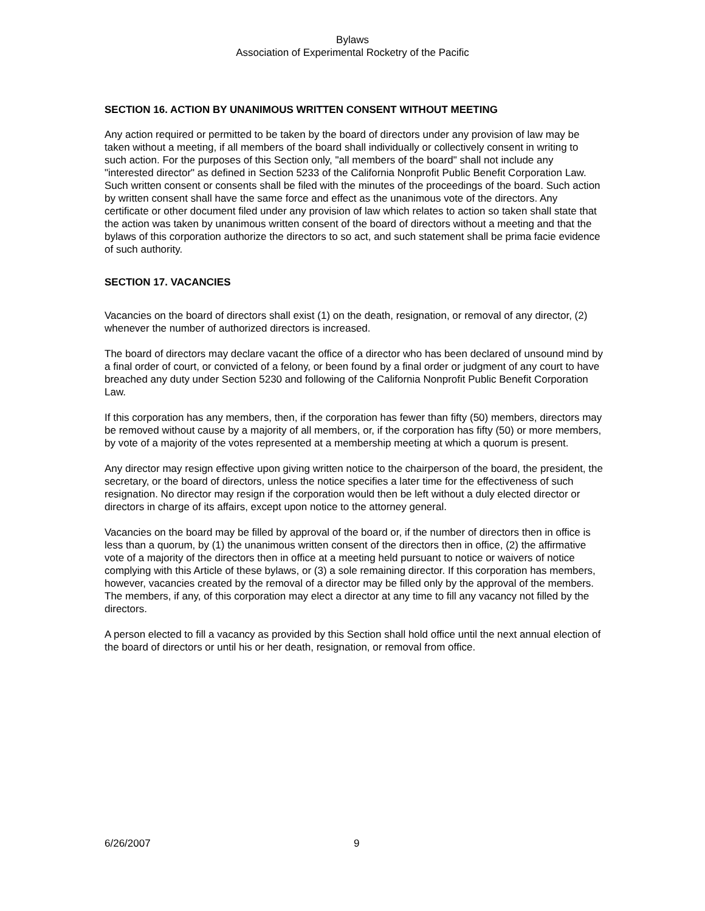Bylaws
Association of Experimental Rocketry of the Pacific
SECTION 16. ACTION BY UNANIMOUS WRITTEN CONSENT WITHOUT MEETING
Any action required or permitted to be taken by the board of directors under any provision of law may be taken without a meeting, if all members of the board shall individually or collectively consent in writing to such action. For the purposes of this Section only, "all members of the board" shall not include any "interested director" as defined in Section 5233 of the California Nonprofit Public Benefit Corporation Law. Such written consent or consents shall be filed with the minutes of the proceedings of the board. Such action by written consent shall have the same force and effect as the unanimous vote of the directors. Any certificate or other document filed under any provision of law which relates to action so taken shall state that the action was taken by unanimous written consent of the board of directors without a meeting and that the bylaws of this corporation authorize the directors to so act, and such statement shall be prima facie evidence of such authority.
SECTION 17. VACANCIES
Vacancies on the board of directors shall exist (1) on the death, resignation, or removal of any director, (2) whenever the number of authorized directors is increased.
The board of directors may declare vacant the office of a director who has been declared of unsound mind by a final order of court, or convicted of a felony, or been found by a final order or judgment of any court to have breached any duty under Section 5230 and following of the California Nonprofit Public Benefit Corporation Law.
If this corporation has any members, then, if the corporation has fewer than fifty (50) members, directors may be removed without cause by a majority of all members, or, if the corporation has fifty (50) or more members, by vote of a majority of the votes represented at a membership meeting at which a quorum is present.
Any director may resign effective upon giving written notice to the chairperson of the board, the president, the secretary, or the board of directors, unless the notice specifies a later time for the effectiveness of such resignation. No director may resign if the corporation would then be left without a duly elected director or directors in charge of its affairs, except upon notice to the attorney general.
Vacancies on the board may be filled by approval of the board or, if the number of directors then in office is less than a quorum, by (1) the unanimous written consent of the directors then in office, (2) the affirmative vote of a majority of the directors then in office at a meeting held pursuant to notice or waivers of notice complying with this Article of these bylaws, or (3) a sole remaining director. If this corporation has members, however, vacancies created by the removal of a director may be filled only by the approval of the members. The members, if any, of this corporation may elect a director at any time to fill any vacancy not filled by the directors.
A person elected to fill a vacancy as provided by this Section shall hold office until the next annual election of the board of directors or until his or her death, resignation, or removal from office.
6/26/2007 9